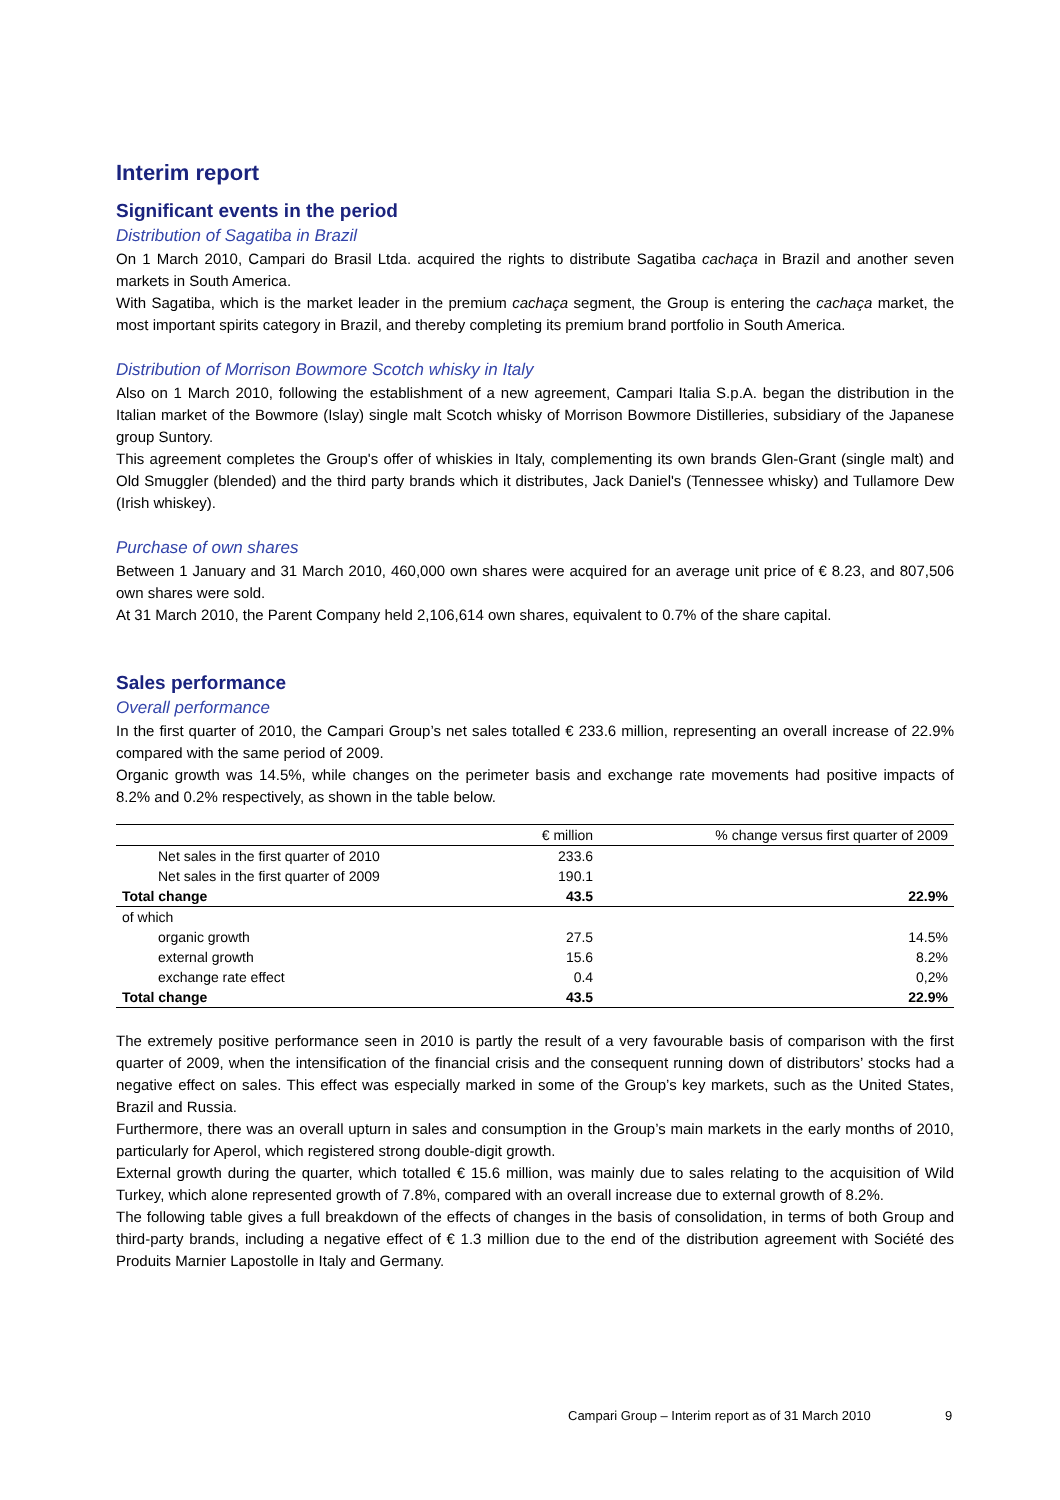Interim report
Significant events in the period
Distribution of Sagatiba in Brazil
On 1 March 2010, Campari do Brasil Ltda. acquired the rights to distribute Sagatiba cachaça in Brazil and another seven markets in South America.
With Sagatiba, which is the market leader in the premium cachaça segment, the Group is entering the cachaça market, the most important spirits category in Brazil, and thereby completing its premium brand portfolio in South America.
Distribution of Morrison Bowmore Scotch whisky in Italy
Also on 1 March 2010, following the establishment of a new agreement, Campari Italia S.p.A. began the distribution in the Italian market of the Bowmore (Islay) single malt Scotch whisky of Morrison Bowmore Distilleries, subsidiary of the Japanese group Suntory.
This agreement completes the Group's offer of whiskies in Italy, complementing its own brands Glen-Grant (single malt) and Old Smuggler (blended) and the third party brands which it distributes, Jack Daniel's (Tennessee whisky) and Tullamore Dew (Irish whiskey).
Purchase of own shares
Between 1 January and 31 March 2010, 460,000 own shares were acquired for an average unit price of € 8.23, and 807,506 own shares were sold.
At 31 March 2010, the Parent Company held 2,106,614 own shares, equivalent to 0.7% of the share capital.
Sales performance
Overall performance
In the first quarter of 2010, the Campari Group’s net sales totalled € 233.6 million, representing an overall increase of 22.9% compared with the same period of 2009.
Organic growth was 14.5%, while changes on the perimeter basis and exchange rate movements had positive impacts of 8.2% and 0.2% respectively, as shown in the table below.
| | € million | % change versus first quarter of 2009 |
| --- | --- | --- |
| Net sales in the first quarter of 2010 | 233.6 | |
| Net sales in the first quarter of 2009 | 190.1 | |
| Total change | 43.5 | 22.9% |
| of which | | |
| organic growth | 27.5 | 14.5% |
| external growth | 15.6 | 8.2% |
| exchange rate effect | 0.4 | 0,2% |
| Total change | 43.5 | 22.9% |
The extremely positive performance seen in 2010 is partly the result of a very favourable basis of comparison with the first quarter of 2009, when the intensification of the financial crisis and the consequent running down of distributors’ stocks had a negative effect on sales. This effect was especially marked in some of the Group’s key markets, such as the United States, Brazil and Russia.
Furthermore, there was an overall upturn in sales and consumption in the Group’s main markets in the early months of 2010, particularly for Aperol, which registered strong double-digit growth.
External growth during the quarter, which totalled € 15.6 million, was mainly due to sales relating to the acquisition of Wild Turkey, which alone represented growth of 7.8%, compared with an overall increase due to external growth of 8.2%.
The following table gives a full breakdown of the effects of changes in the basis of consolidation, in terms of both Group and third-party brands, including a negative effect of € 1.3 million due to the end of the distribution agreement with Société des Produits Marnier Lapostolle in Italy and Germany.
Campari Group – Interim report as of 31 March 2010
9